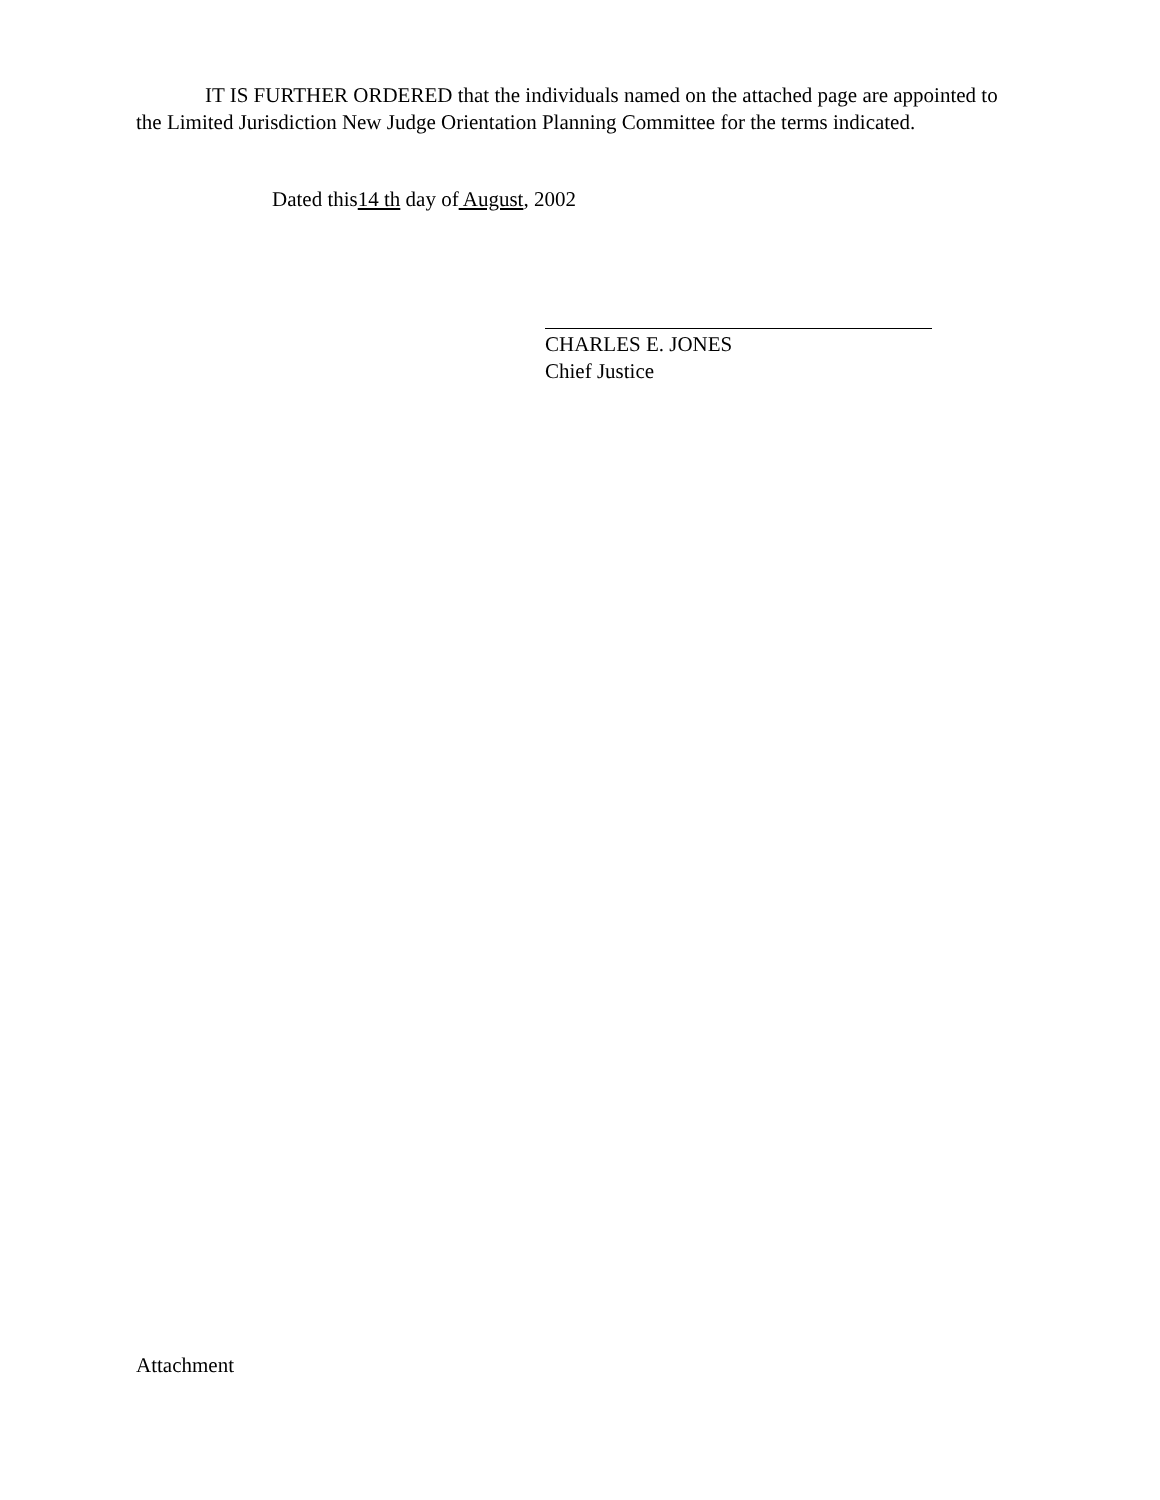IT IS FURTHER ORDERED that the individuals named on the attached page are appointed to the Limited Jurisdiction New Judge Orientation Planning Committee for the terms indicated.
Dated this14 th day of August, 2002
CHARLES E. JONES
Chief Justice
Attachment